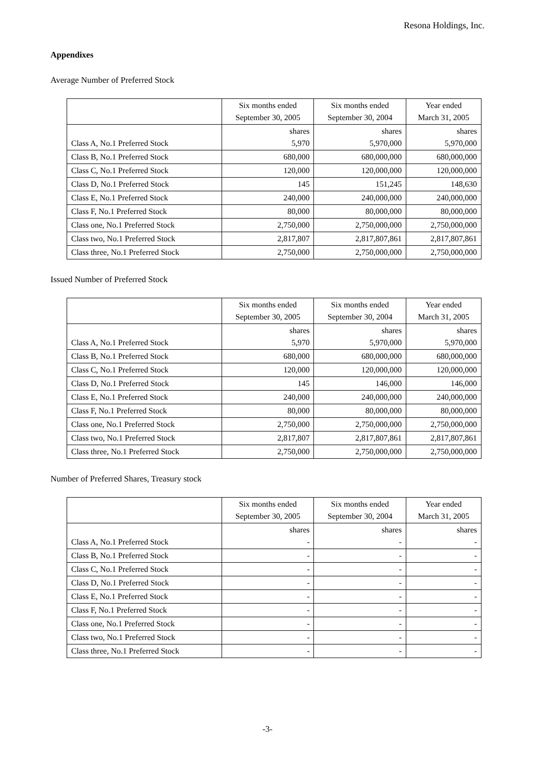Resona Holdings, Inc.
Appendixes
Average Number of Preferred Stock
| | Six months ended September 30, 2005 | Six months ended September 30, 2004 | Year ended March 31, 2005 |
| --- | --- | --- | --- |
| Class A, No.1 Preferred Stock | shares 5,970 | shares 5,970,000 | shares 5,970,000 |
| Class B, No.1 Preferred Stock | 680,000 | 680,000,000 | 680,000,000 |
| Class C, No.1 Preferred Stock | 120,000 | 120,000,000 | 120,000,000 |
| Class D, No.1 Preferred Stock | 145 | 151,245 | 148,630 |
| Class E, No.1 Preferred Stock | 240,000 | 240,000,000 | 240,000,000 |
| Class F, No.1 Preferred Stock | 80,000 | 80,000,000 | 80,000,000 |
| Class one, No.1 Preferred Stock | 2,750,000 | 2,750,000,000 | 2,750,000,000 |
| Class two, No.1 Preferred Stock | 2,817,807 | 2,817,807,861 | 2,817,807,861 |
| Class three, No.1 Preferred Stock | 2,750,000 | 2,750,000,000 | 2,750,000,000 |
Issued Number of Preferred Stock
| | Six months ended September 30, 2005 | Six months ended September 30, 2004 | Year ended March 31, 2005 |
| --- | --- | --- | --- |
| Class A, No.1 Preferred Stock | shares 5,970 | shares 5,970,000 | shares 5,970,000 |
| Class B, No.1 Preferred Stock | 680,000 | 680,000,000 | 680,000,000 |
| Class C, No.1 Preferred Stock | 120,000 | 120,000,000 | 120,000,000 |
| Class D, No.1 Preferred Stock | 145 | 146,000 | 146,000 |
| Class E, No.1 Preferred Stock | 240,000 | 240,000,000 | 240,000,000 |
| Class F, No.1 Preferred Stock | 80,000 | 80,000,000 | 80,000,000 |
| Class one, No.1 Preferred Stock | 2,750,000 | 2,750,000,000 | 2,750,000,000 |
| Class two, No.1 Preferred Stock | 2,817,807 | 2,817,807,861 | 2,817,807,861 |
| Class three, No.1 Preferred Stock | 2,750,000 | 2,750,000,000 | 2,750,000,000 |
Number of Preferred Shares, Treasury stock
| | Six months ended September 30, 2005 | Six months ended September 30, 2004 | Year ended March 31, 2005 |
| --- | --- | --- | --- |
| Class A, No.1 Preferred Stock | shares - | shares - | shares - |
| Class B, No.1 Preferred Stock | - | - | - |
| Class C, No.1 Preferred Stock | - | - | - |
| Class D, No.1 Preferred Stock | - | - | - |
| Class E, No.1 Preferred Stock | - | - | - |
| Class F, No.1 Preferred Stock | - | - | - |
| Class one, No.1 Preferred Stock | - | - | - |
| Class two, No.1 Preferred Stock | - | - | - |
| Class three, No.1 Preferred Stock | - | - | - |
-3-